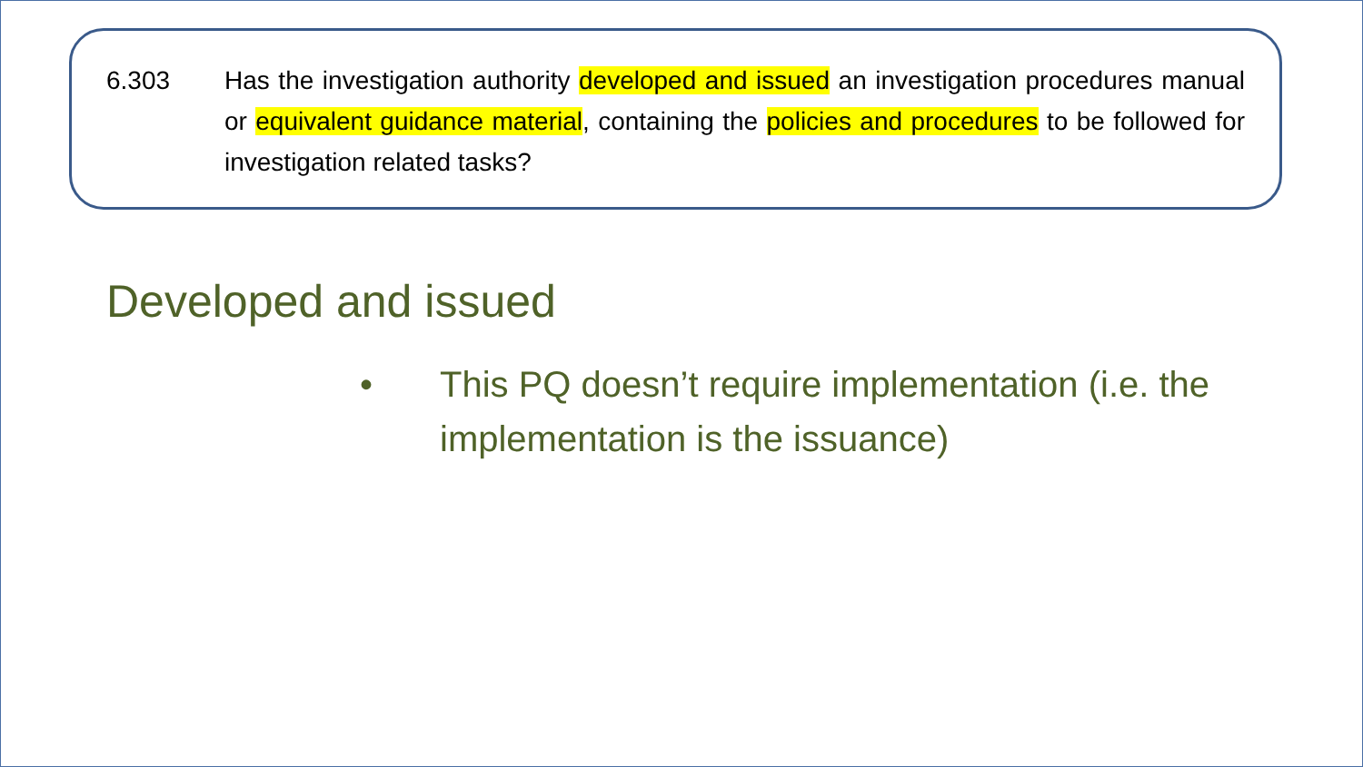6.303 Has the investigation authority developed and issued an investigation procedures manual or equivalent guidance material, containing the policies and procedures to be followed for investigation related tasks?
Developed and issued
• This PQ doesn’t require implementation (i.e. the implementation is the issuance)